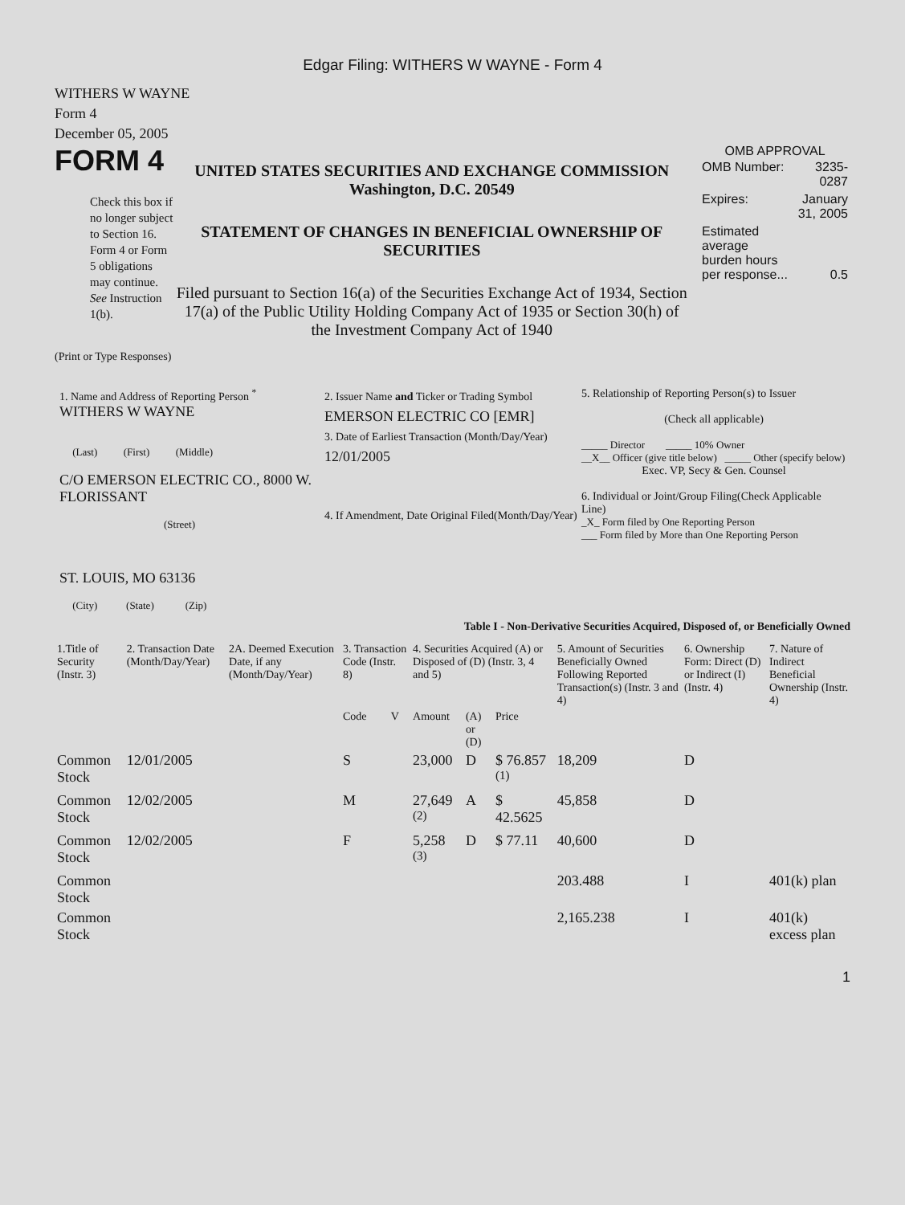Edgar Filing: WITHERS W WAYNE - Form 4
WITHERS W WAYNE
Form 4
December 05, 2005
FORM 4
Check this box if no longer subject to Section 16. Form 4 or Form 5 obligations may continue. See Instruction 1(b).
UNITED STATES SECURITIES AND EXCHANGE COMMISSION
Washington, D.C. 20549
STATEMENT OF CHANGES IN BENEFICIAL OWNERSHIP OF SECURITIES
Filed pursuant to Section 16(a) of the Securities Exchange Act of 1934, Section 17(a) of the Public Utility Holding Company Act of 1935 or Section 30(h) of the Investment Company Act of 1940
OMB APPROVAL
| OMB Number: | 3235-0287 |
| Expires: | January 31, 2005 |
| Estimated average burden hours per response... | 0.5 |
(Print or Type Responses)
1. Name and Address of Reporting Person <sup>*</sup>
WITHERS W WAYNE
(Last) (First) (Middle)
C/O EMERSON ELECTRIC CO., 8000 W. FLORISSANT
(Street)
ST. LOUIS, MO 63136
(City) (State) (Zip)
2. Issuer Name and Ticker or Trading Symbol
EMERSON ELECTRIC CO [EMR]
3. Date of Earliest Transaction (Month/Day/Year)
12/01/2005
4. If Amendment, Date Original Filed(Month/Day/Year)
5. Relationship of Reporting Person(s) to Issuer
(Check all applicable)
_____ Director _____ 10% Owner
__X__ Officer (give title below) _____ Other (specify below)
Exec. VP, Secy & Gen. Counsel
6. Individual or Joint/Group Filing(Check Applicable Line)
_X_ Form filed by One Reporting Person
___ Form filed by More than One Reporting Person
Table I - Non-Derivative Securities Acquired, Disposed of, or Beneficially Owned
| 1.Title of Security (Instr. 3) | 2. Transaction Date (Month/Day/Year) | 2A. Deemed Execution Date, if any (Month/Day/Year) | 3. Transaction Code (Instr. 8) | | 4. Securities Acquired (A) or Disposed of (D) (Instr. 3, 4 and 5) | | | 5. Amount of Securities Beneficially Owned Following Reported Transaction(s) (Instr. 3 and 4) | 6. Ownership Form: Direct (D) or Indirect (I) (Instr. 4) | 7. Nature of Indirect Beneficial Ownership (Instr. 4) |
| --- | --- | --- | --- | --- | --- | --- | --- | --- | --- | --- |
| | | | Code | V | Amount | (A) or (D) | Price | | | |
| Common Stock | 12/01/2005 | | S | | 23,000 | D | $ 76.857 <sup>(1)</sup> | 18,209 | D | |
| Common Stock | 12/02/2005 | | M | | 27,649 <sup>(2)</sup> | A | $ 42.5625 | 45,858 | D | |
| Common Stock | 12/02/2005 | | F | | 5,258 <sup>(3)</sup> | D | $ 77.11 | 40,600 | D | |
| Common Stock | | | | | | | | 203.488 | I | 401(k) plan |
| Common Stock | | | | | | | | 2,165.238 | I | 401(k) excess plan |
1